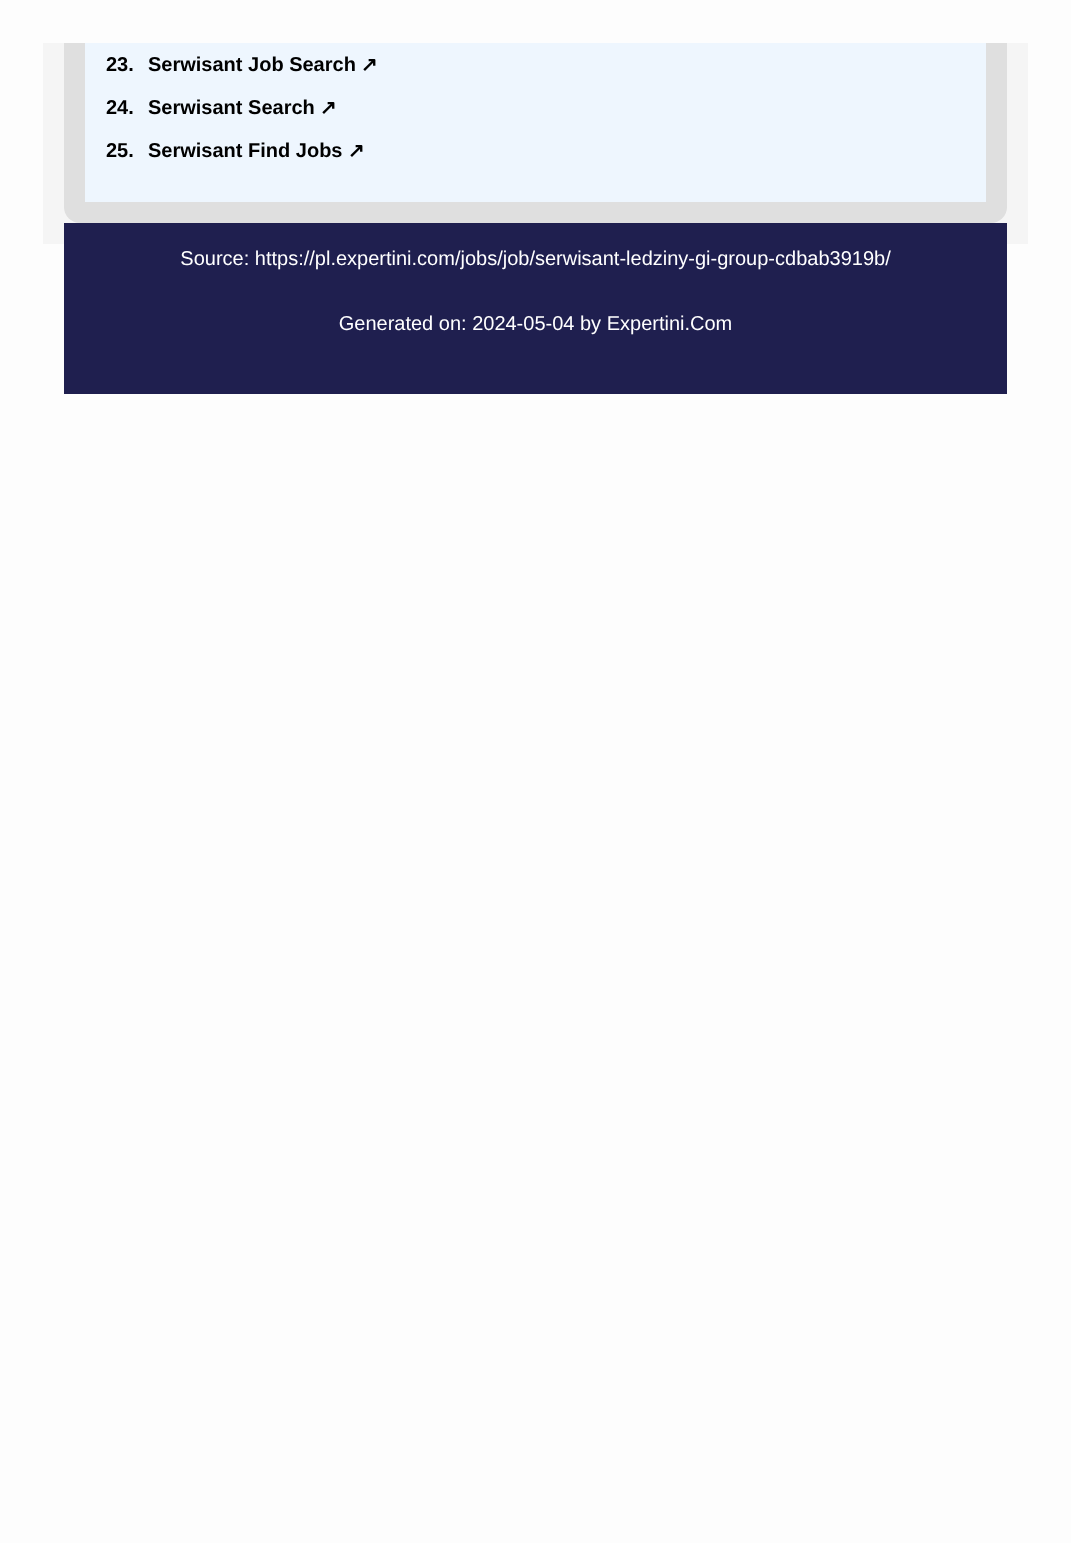23. Serwisant Job Search ↗
24. Serwisant Search ↗
25. Serwisant Find Jobs ↗
Source: https://pl.expertini.com/jobs/job/serwisant-ledziny-gi-group-cdbab3919b/
Generated on: 2024-05-04 by Expertini.Com